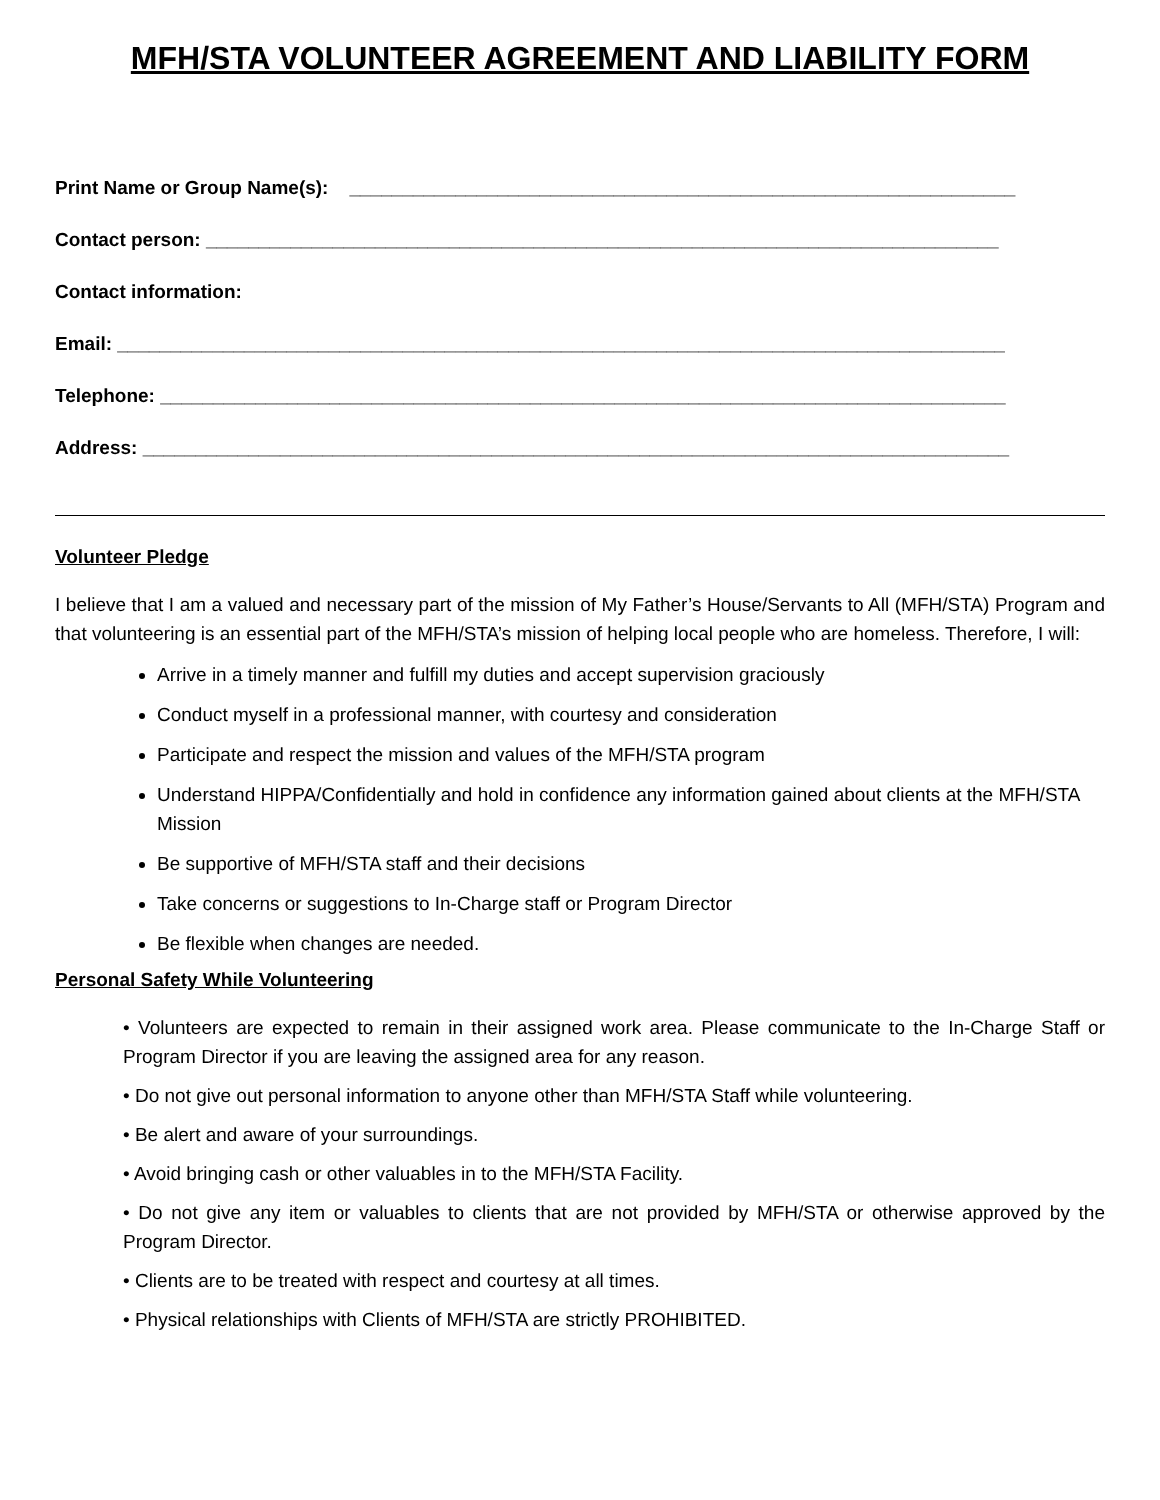MFH/STA VOLUNTEER AGREEMENT AND LIABILITY FORM
Print Name or Group Name(s): _______________________________________________________________
Contact person: ___________________________________________________________________________
Contact information:
Email: ____________________________________________________________________________________
Telephone: ________________________________________________________________________________
Address: __________________________________________________________________________________
Volunteer Pledge
I believe that I am a valued and necessary part of the mission of My Father’s House/Servants to All (MFH/STA) Program and that volunteering is an essential part of the MFH/STA’s mission of helping local people who are homeless. Therefore, I will:
Arrive in a timely manner and fulfill my duties and accept supervision graciously
Conduct myself in a professional manner, with courtesy and consideration
Participate and respect the mission and values of the MFH/STA program
Understand HIPPA/Confidentially and hold in confidence any information gained about clients at the MFH/STA Mission
Be supportive of MFH/STA staff and their decisions
Take concerns or suggestions to In-Charge staff or Program Director
Be flexible when changes are needed.
Personal Safety While Volunteering
• Volunteers are expected to remain in their assigned work area. Please communicate to the In-Charge Staff or Program Director if you are leaving the assigned area for any reason.
• Do not give out personal information to anyone other than MFH/STA Staff while volunteering.
• Be alert and aware of your surroundings.
• Avoid bringing cash or other valuables in to the MFH/STA Facility.
• Do not give any item or valuables to clients that are not provided by MFH/STA or otherwise approved by the Program Director.
• Clients are to be treated with respect and courtesy at all times.
• Physical relationships with Clients of MFH/STA are strictly PROHIBITED.